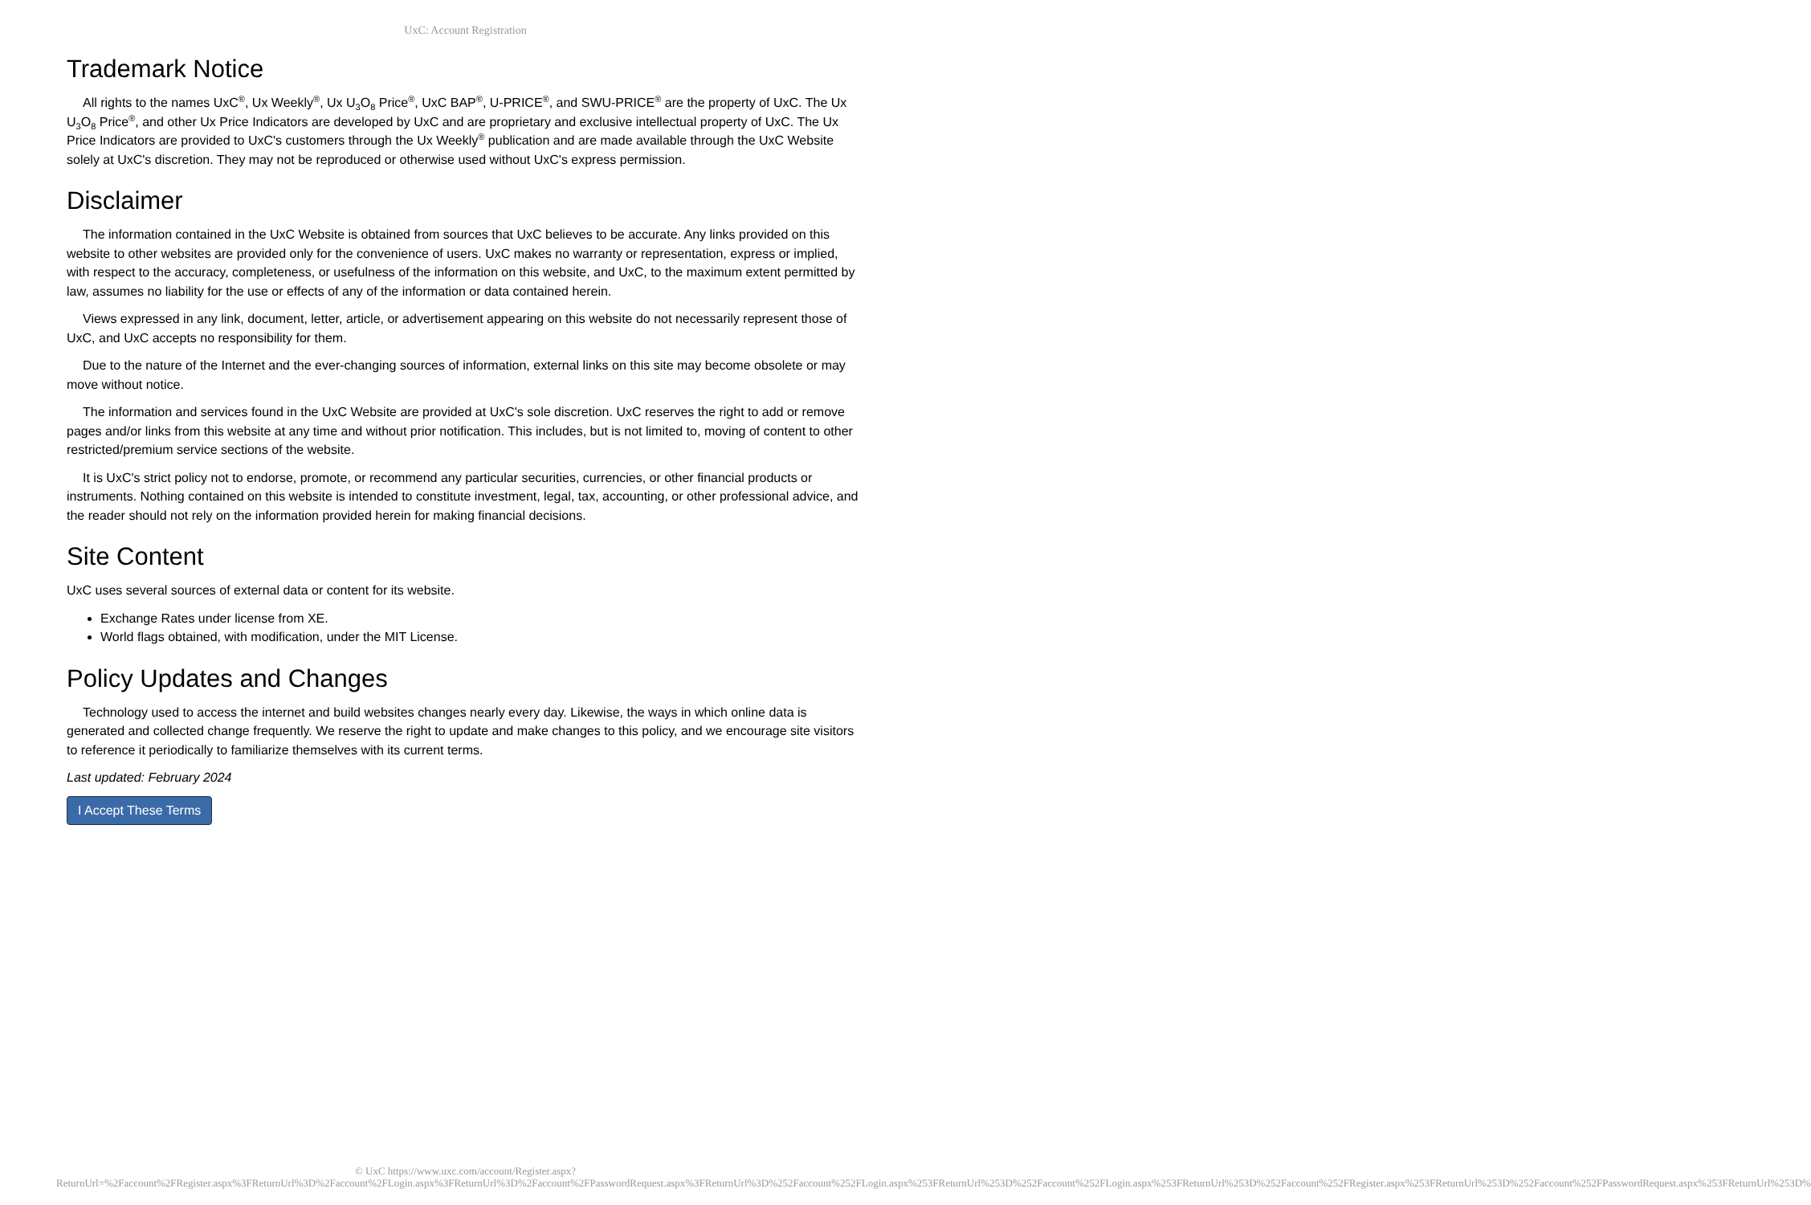UxC: Account Registration
Trademark Notice
All rights to the names UxC<sup>®</sup>, Ux Weekly<sup>®</sup>, Ux U<sub>3</sub>O<sub>8</sub> Price<sup>®</sup>, UxC BAP<sup>®</sup>, U-PRICE<sup>®</sup>, and SWU-PRICE<sup>®</sup> are the property of UxC. The Ux U<sub>3</sub>O<sub>8</sub> Price<sup>®</sup>, and other Ux Price Indicators are developed by UxC and are proprietary and exclusive intellectual property of UxC. The Ux Price Indicators are provided to UxC's customers through the Ux Weekly<sup>®</sup> publication and are made available through the UxC Website solely at UxC's discretion. They may not be reproduced or otherwise used without UxC's express permission.
Disclaimer
The information contained in the UxC Website is obtained from sources that UxC believes to be accurate. Any links provided on this website to other websites are provided only for the convenience of users. UxC makes no warranty or representation, express or implied, with respect to the accuracy, completeness, or usefulness of the information on this website, and UxC, to the maximum extent permitted by law, assumes no liability for the use or effects of any of the information or data contained herein.
Views expressed in any link, document, letter, article, or advertisement appearing on this website do not necessarily represent those of UxC, and UxC accepts no responsibility for them.
Due to the nature of the Internet and the ever-changing sources of information, external links on this site may become obsolete or may move without notice.
The information and services found in the UxC Website are provided at UxC's sole discretion. UxC reserves the right to add or remove pages and/or links from this website at any time and without prior notification. This includes, but is not limited to, moving of content to other restricted/premium service sections of the website.
It is UxC's strict policy not to endorse, promote, or recommend any particular securities, currencies, or other financial products or instruments. Nothing contained on this website is intended to constitute investment, legal, tax, accounting, or other professional advice, and the reader should not rely on the information provided herein for making financial decisions.
Site Content
UxC uses several sources of external data or content for its website.
Exchange Rates under license from XE.
World flags obtained, with modification, under the MIT License.
Policy Updates and Changes
Technology used to access the internet and build websites changes nearly every day. Likewise, the ways in which online data is generated and collected change frequently. We reserve the right to update and make changes to this policy, and we encourage site visitors to reference it periodically to familiarize themselves with its current terms.
Last updated: February 2024
I Accept These Terms
© UxC https://www.uxc.com/account/Register.aspx?ReturnUrl=%2Faccount%2FRegister.aspx%3FReturnUrl%3D%2Faccount%2FLogin.aspx%3FReturnUrl%3D%2Faccount%2FPasswordRequest.aspx%3FReturnUrl%3D%252Faccount%252FLogin.aspx%253FReturnUrl%253D%252Faccount%252FLogin.aspx%253FReturnUrl%253D%252Faccount%252FRegister.aspx%253FReturnUrl%253D%252Faccount%252FPasswordRequest.aspx%253FReturnUrl%253D%